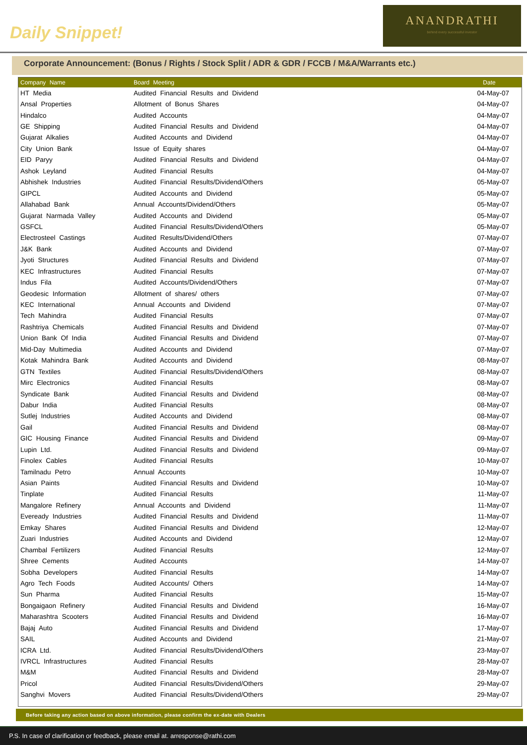Daily Snippet!
ANANDRATHI
behind every successful investor
Corporate Announcement: (Bonus / Rights / Stock Split / ADR & GDR / FCCB / M&A/Warrants etc.)
| Company Name | Board Meeting | Date |
| --- | --- | --- |
| HT Media | Audited Financial Results and Dividend | 04-May-07 |
| Ansal Properties | Allotment of Bonus Shares | 04-May-07 |
| Hindalco | Audited Accounts | 04-May-07 |
| GE Shipping | Audited Financial Results and Dividend | 04-May-07 |
| Gujarat Alkalies | Audited Accounts and Dividend | 04-May-07 |
| City Union Bank | Issue of Equity shares | 04-May-07 |
| EID Paryy | Audited Financial Results and Dividend | 04-May-07 |
| Ashok Leyland | Audited Financial Results | 04-May-07 |
| Abhishek Industries | Audited Financial Results/Dividend/Others | 05-May-07 |
| GIPCL | Audited Accounts and Dividend | 05-May-07 |
| Allahabad Bank | Annual Accounts/Dividend/Others | 05-May-07 |
| Gujarat Narmada Valley | Audited Accounts and Dividend | 05-May-07 |
| GSFCL | Audited Financial Results/Dividend/Others | 05-May-07 |
| Electrosteel Castings | Audited Results/Dividend/Others | 07-May-07 |
| J&K Bank | Audited Accounts and Dividend | 07-May-07 |
| Jyoti Structures | Audited Financial Results and Dividend | 07-May-07 |
| KEC Infrastructures | Audited Financial Results | 07-May-07 |
| Indus Fila | Audited Accounts/Dividend/Others | 07-May-07 |
| Geodesic Information | Allotment of shares/ others | 07-May-07 |
| KEC International | Annual Accounts and Dividend | 07-May-07 |
| Tech Mahindra | Audited Financial Results | 07-May-07 |
| Rashtriya Chemicals | Audited Financial Results and Dividend | 07-May-07 |
| Union Bank Of India | Audited Financial Results and Dividend | 07-May-07 |
| Mid-Day Multimedia | Audited Accounts and Dividend | 07-May-07 |
| Kotak Mahindra Bank | Audited Accounts and Dividend | 08-May-07 |
| GTN Textiles | Audited Financial Results/Dividend/Others | 08-May-07 |
| Mirc Electronics | Audited Financial Results | 08-May-07 |
| Syndicate Bank | Audited Financial Results and Dividend | 08-May-07 |
| Dabur India | Audited Financial Results | 08-May-07 |
| Sutlej Industries | Audited Accounts and Dividend | 08-May-07 |
| Gail | Audited Financial Results and Dividend | 08-May-07 |
| GIC Housing Finance | Audited Financial Results and Dividend | 09-May-07 |
| Lupin Ltd. | Audited Financial Results and Dividend | 09-May-07 |
| Finolex Cables | Audited Financial Results | 10-May-07 |
| Tamilnadu Petro | Annual Accounts | 10-May-07 |
| Asian Paints | Audited Financial Results and Dividend | 10-May-07 |
| Tinplate | Audited Financial Results | 11-May-07 |
| Mangalore Refinery | Annual Accounts and Dividend | 11-May-07 |
| Eveready Industries | Audited Financial Results and Dividend | 11-May-07 |
| Emkay Shares | Audited Financial Results and Dividend | 12-May-07 |
| Zuari Industries | Audited Accounts and Dividend | 12-May-07 |
| Chambal Fertilizers | Audited Financial Results | 12-May-07 |
| Shree Cements | Audited Accounts | 14-May-07 |
| Sobha Developers | Audited Financial Results | 14-May-07 |
| Agro Tech Foods | Audited Accounts/ Others | 14-May-07 |
| Sun Pharma | Audited Financial Results | 15-May-07 |
| Bongaigaon Refinery | Audited Financial Results and Dividend | 16-May-07 |
| Maharashtra Scooters | Audited Financial Results and Dividend | 16-May-07 |
| Bajaj Auto | Audited Financial Results and Dividend | 17-May-07 |
| SAIL | Audited Accounts and Dividend | 21-May-07 |
| ICRA Ltd. | Audited Financial Results/Dividend/Others | 23-May-07 |
| IVRCL Infrastructures | Audited Financial Results | 28-May-07 |
| M&M | Audited Financial Results and Dividend | 28-May-07 |
| Pricol | Audited Financial Results/Dividend/Others | 29-May-07 |
| Sanghvi Movers | Audited Financial Results/Dividend/Others | 29-May-07 |
Before taking any action based on above information, please confirm the ex-date with Dealers
P.S. In case of clarification or feedback, please email at. arresponse@rathi.com